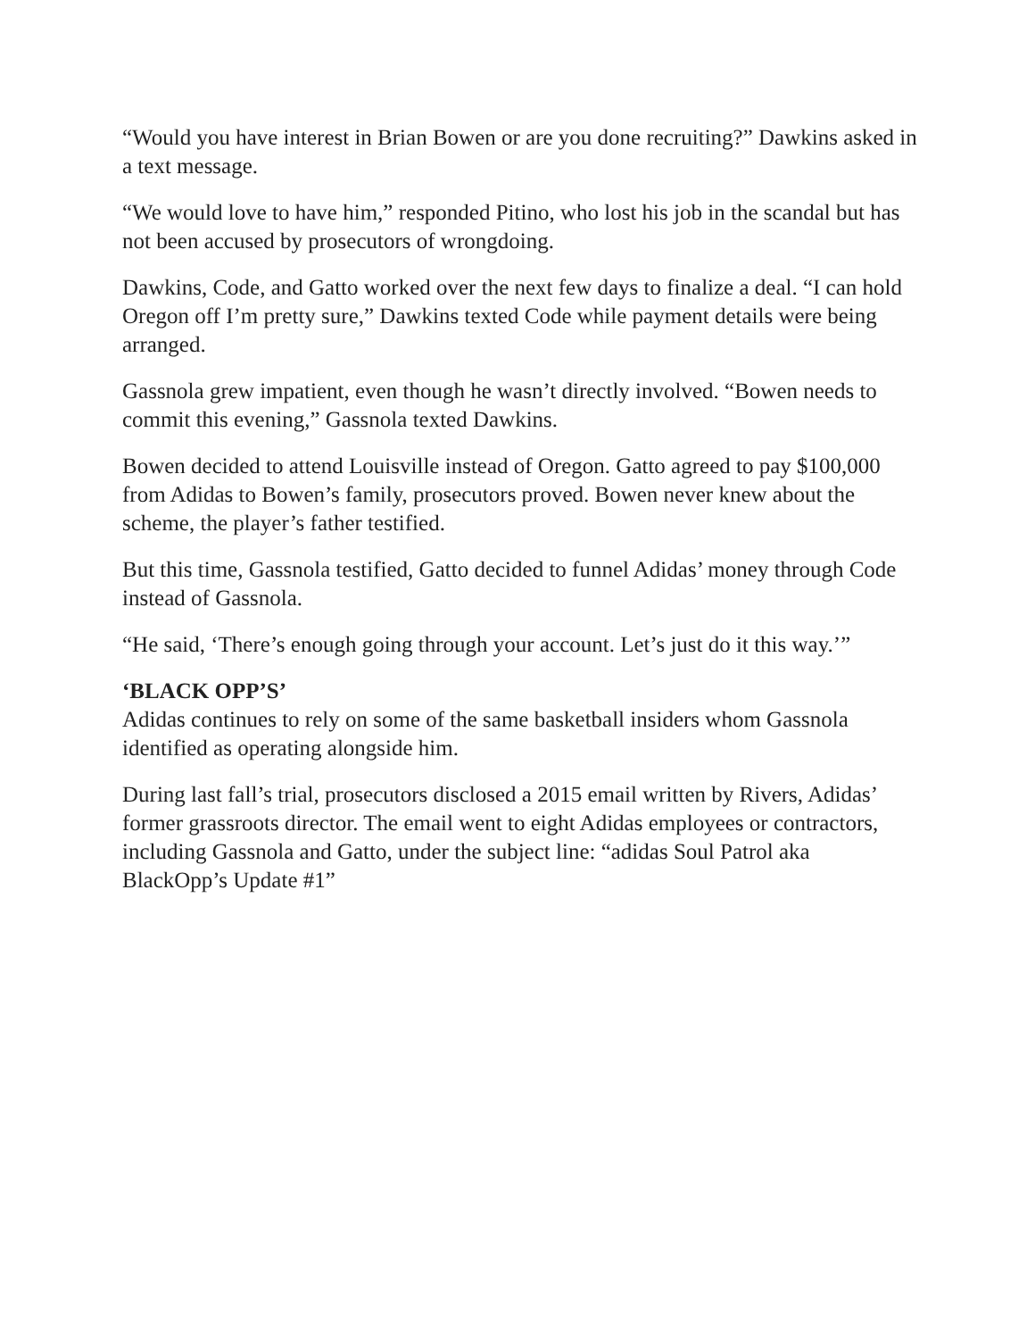“Would you have interest in Brian Bowen or are you done recruiting?” Dawkins asked in a text message.
“We would love to have him,” responded Pitino, who lost his job in the scandal but has not been accused by prosecutors of wrongdoing.
Dawkins, Code, and Gatto worked over the next few days to finalize a deal. “I can hold Oregon off I’m pretty sure,” Dawkins texted Code while payment details were being arranged.
Gassnola grew impatient, even though he wasn’t directly involved. “Bowen needs to commit this evening,” Gassnola texted Dawkins.
Bowen decided to attend Louisville instead of Oregon. Gatto agreed to pay $100,000 from Adidas to Bowen’s family, prosecutors proved. Bowen never knew about the scheme, the player’s father testified.
But this time, Gassnola testified, Gatto decided to funnel Adidas’ money through Code instead of Gassnola.
“He said, ‘There’s enough going through your account. Let’s just do it this way.’”
‘BLACK OPP’S’
Adidas continues to rely on some of the same basketball insiders whom Gassnola identified as operating alongside him.
During last fall’s trial, prosecutors disclosed a 2015 email written by Rivers, Adidas’ former grassroots director. The email went to eight Adidas employees or contractors, including Gassnola and Gatto, under the subject line: “adidas Soul Patrol aka BlackOpp’s Update #1”